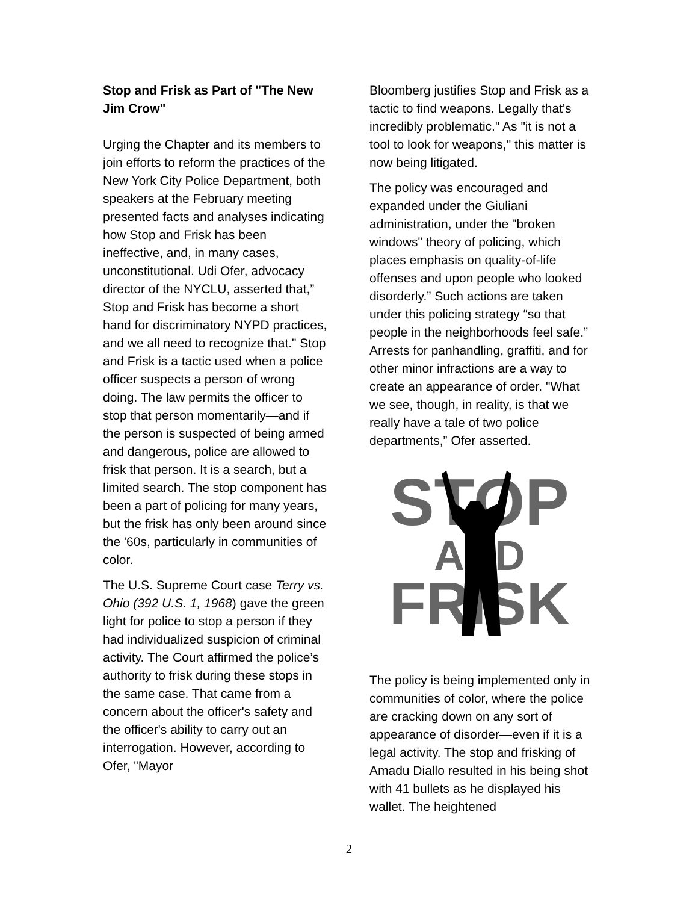Stop and Frisk as Part of "The New Jim Crow"
Urging the Chapter and its members to join efforts to reform the practices of the New York City Police Department, both speakers at the February meeting presented facts and analyses indicating how Stop and Frisk has been ineffective, and, in many cases, unconstitutional. Udi Ofer, advocacy director of the NYCLU, asserted that,” Stop and Frisk has become a short hand for discriminatory NYPD practices, and we all need to recognize that." Stop and Frisk is a tactic used when a police officer suspects a person of wrong doing. The law permits the officer to stop that person momentarily—and if the person is suspected of being armed and dangerous, police are allowed to frisk that person. It is a search, but a limited search. The stop component has been a part of policing for many years, but the frisk has only been around since the '60s, particularly in communities of color.
The U.S. Supreme Court case Terry vs. Ohio (392 U.S. 1, 1968) gave the green light for police to stop a person if they had individualized suspicion of criminal activity. The Court affirmed the police’s authority to frisk during these stops in the same case. That came from a concern about the officer's safety and the officer's ability to carry out an interrogation. However, according to Ofer, "Mayor
Bloomberg justifies Stop and Frisk as a tactic to find weapons. Legally that's incredibly problematic." As "it is not a tool to look for weapons," this matter is now being litigated.
The policy was encouraged and expanded under the Giuliani administration, under the "broken windows" theory of policing, which places emphasis on quality-of-life offenses and upon people who looked disorderly.” Such actions are taken under this policing strategy “so that people in the neighborhoods feel safe.” Arrests for panhandling, graffiti, and for other minor infractions are a way to create an appearance of order. "What we see, though, in reality, is that we really have a tale of two police departments,” Ofer asserted.
STOP
AND
FRISK
The policy is being implemented only in communities of color, where the police are cracking down on any sort of appearance of disorder—even if it is a legal activity. The stop and frisking of Amadu Diallo resulted in his being shot with 41 bullets as he displayed his wallet. The heightened
2